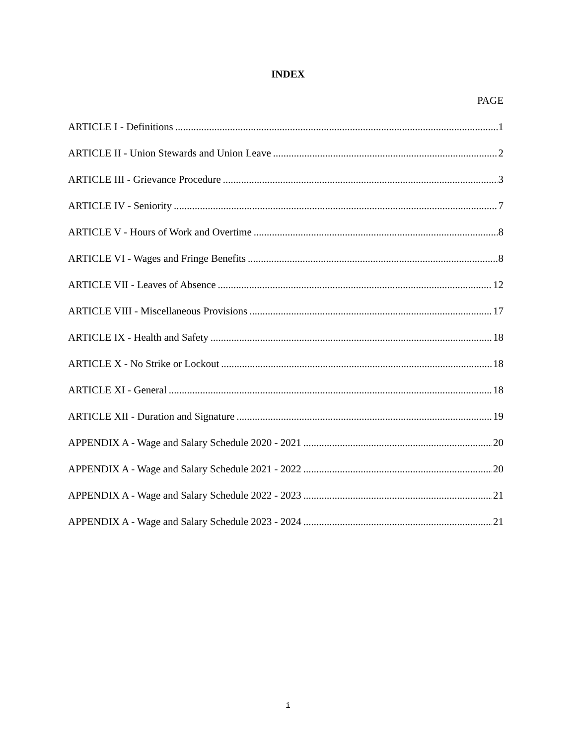INDEX
PAGE
ARTICLE I - Definitions 1
ARTICLE II - Union Stewards and Union Leave 2
ARTICLE III - Grievance Procedure 3
ARTICLE IV - Seniority 7
ARTICLE V - Hours of Work and Overtime 8
ARTICLE VI - Wages and Fringe Benefits 8
ARTICLE VII - Leaves of Absence 12
ARTICLE VIII - Miscellaneous Provisions 17
ARTICLE IX - Health and Safety 18
ARTICLE X - No Strike or Lockout 18
ARTICLE XI - General 18
ARTICLE XII - Duration and Signature 19
APPENDIX A - Wage and Salary Schedule 2020 - 2021 20
APPENDIX A - Wage and Salary Schedule 2021 - 2022 20
APPENDIX A - Wage and Salary Schedule 2022 - 2023 21
APPENDIX A - Wage and Salary Schedule 2023 - 2024 21
i